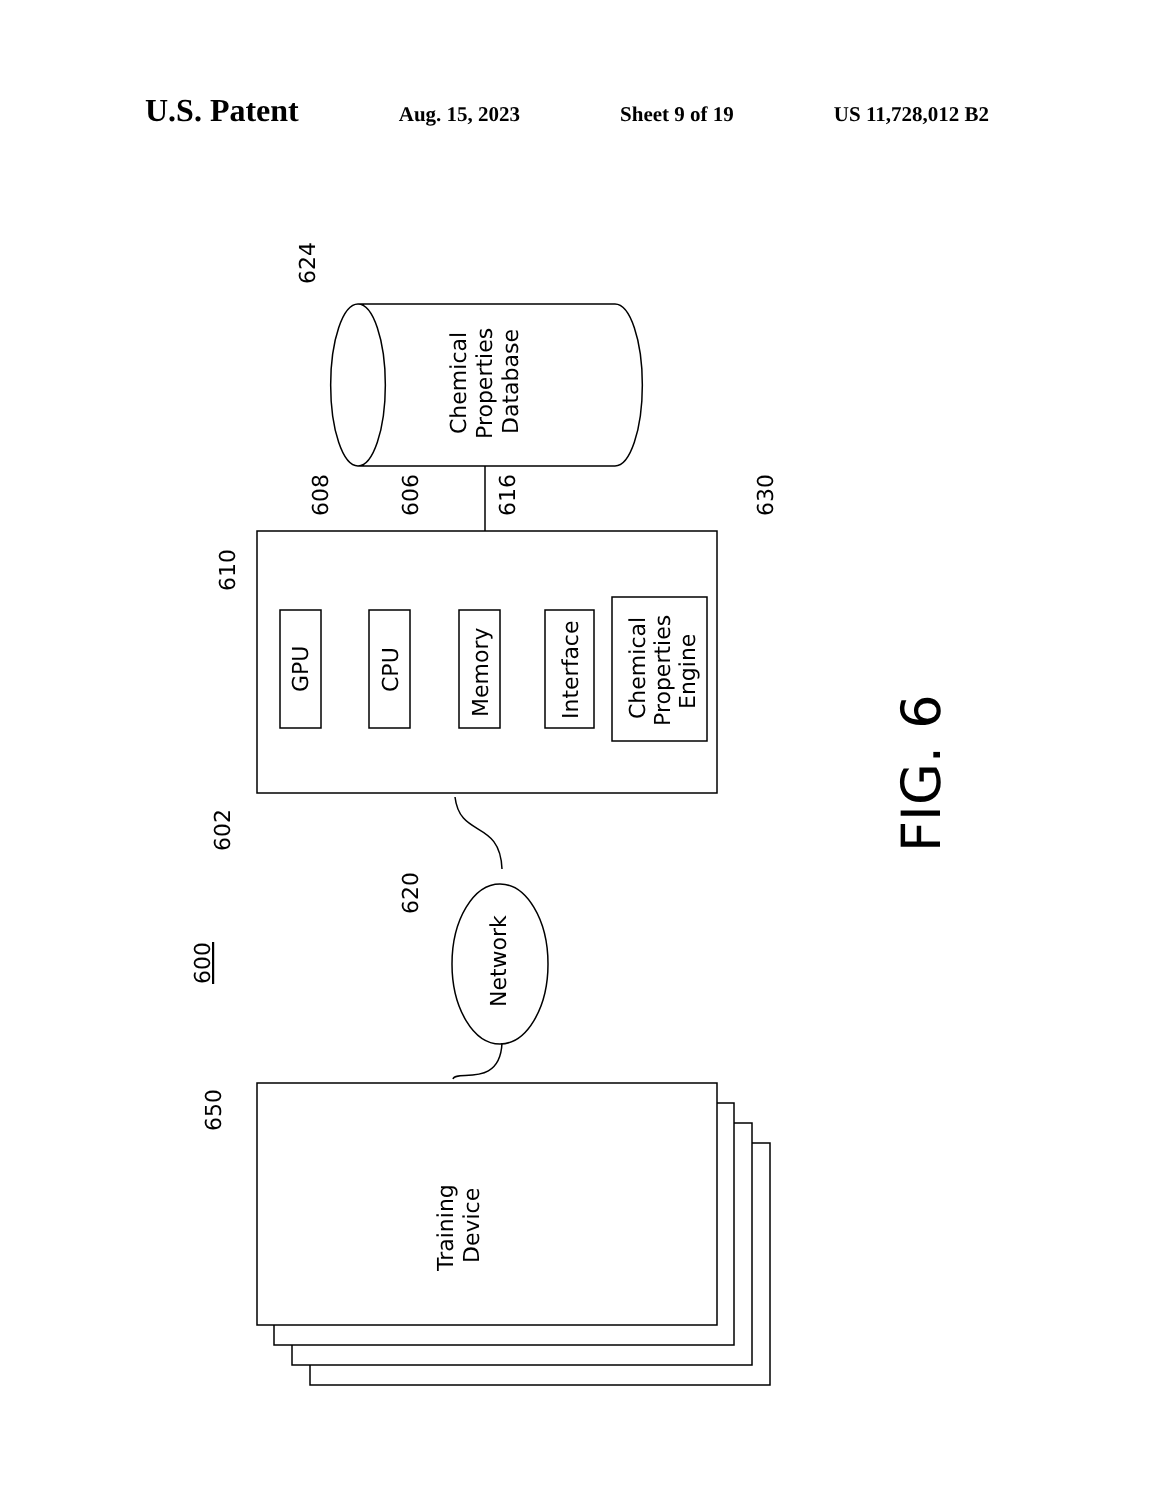U.S. Patent
Aug. 15, 2023 Sheet 9 of 19 US 11,728,012 B2
Chemical
Properties
Database
GPU
CPU
Memory
Interface
Chemical
Properties
Engine
Network
Training
Device
624
608
606
616
630
610
602
620
600
650
FIG. 6